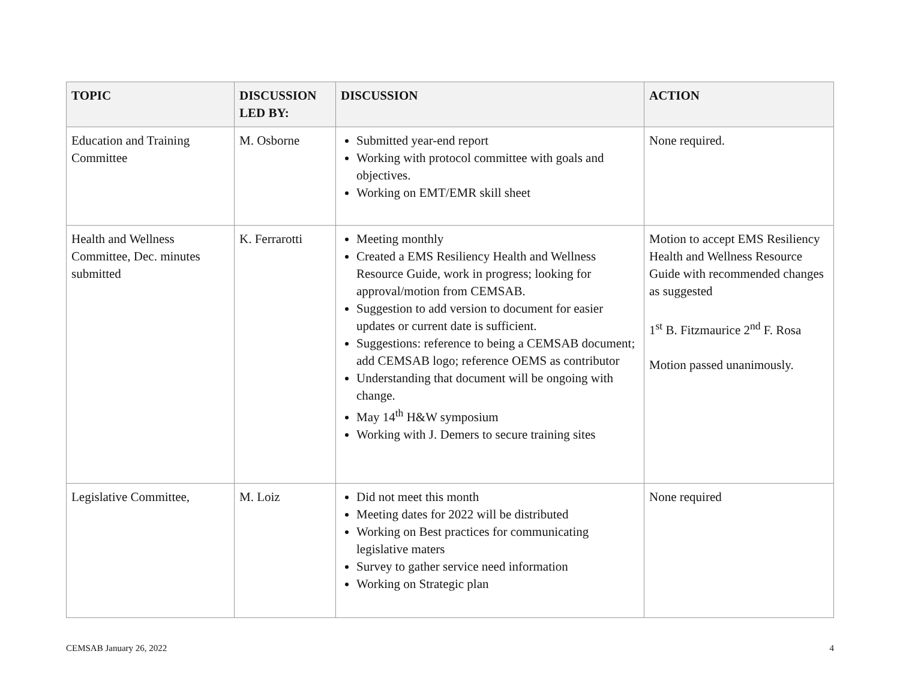| TOPIC | DISCUSSION LED BY: | DISCUSSION | ACTION |
| --- | --- | --- | --- |
| Education and Training Committee | M. Osborne | Submitted year-end report Working with protocol committee with goals and objectives. Working on EMT/EMR skill sheet | None required. |
| Health and Wellness Committee, Dec. minutes submitted | K. Ferrarotti | Meeting monthly Created a EMS Resiliency Health and Wellness Resource Guide, work in progress; looking for approval/motion from CEMSAB. Suggestion to add version to document for easier updates or current date is sufficient. Suggestions: reference to being a CEMSAB document; add CEMSAB logo; reference OEMS as contributor Understanding that document will be ongoing with change. May 14<sup>th</sup> H&W symposium Working with J. Demers to secure training sites | Motion to accept EMS Resiliency Health and Wellness Resource Guide with recommended changes as suggested 1<sup>st</sup> B. Fitzmaurice 2<sup>nd</sup> F. Rosa Motion passed unanimously. |
| Legislative Committee, | M. Loiz | Did not meet this month Meeting dates for 2022 will be distributed Working on Best practices for communicating legislative maters Survey to gather service need information Working on Strategic plan | None required |
CEMSAB January 26, 2022 4